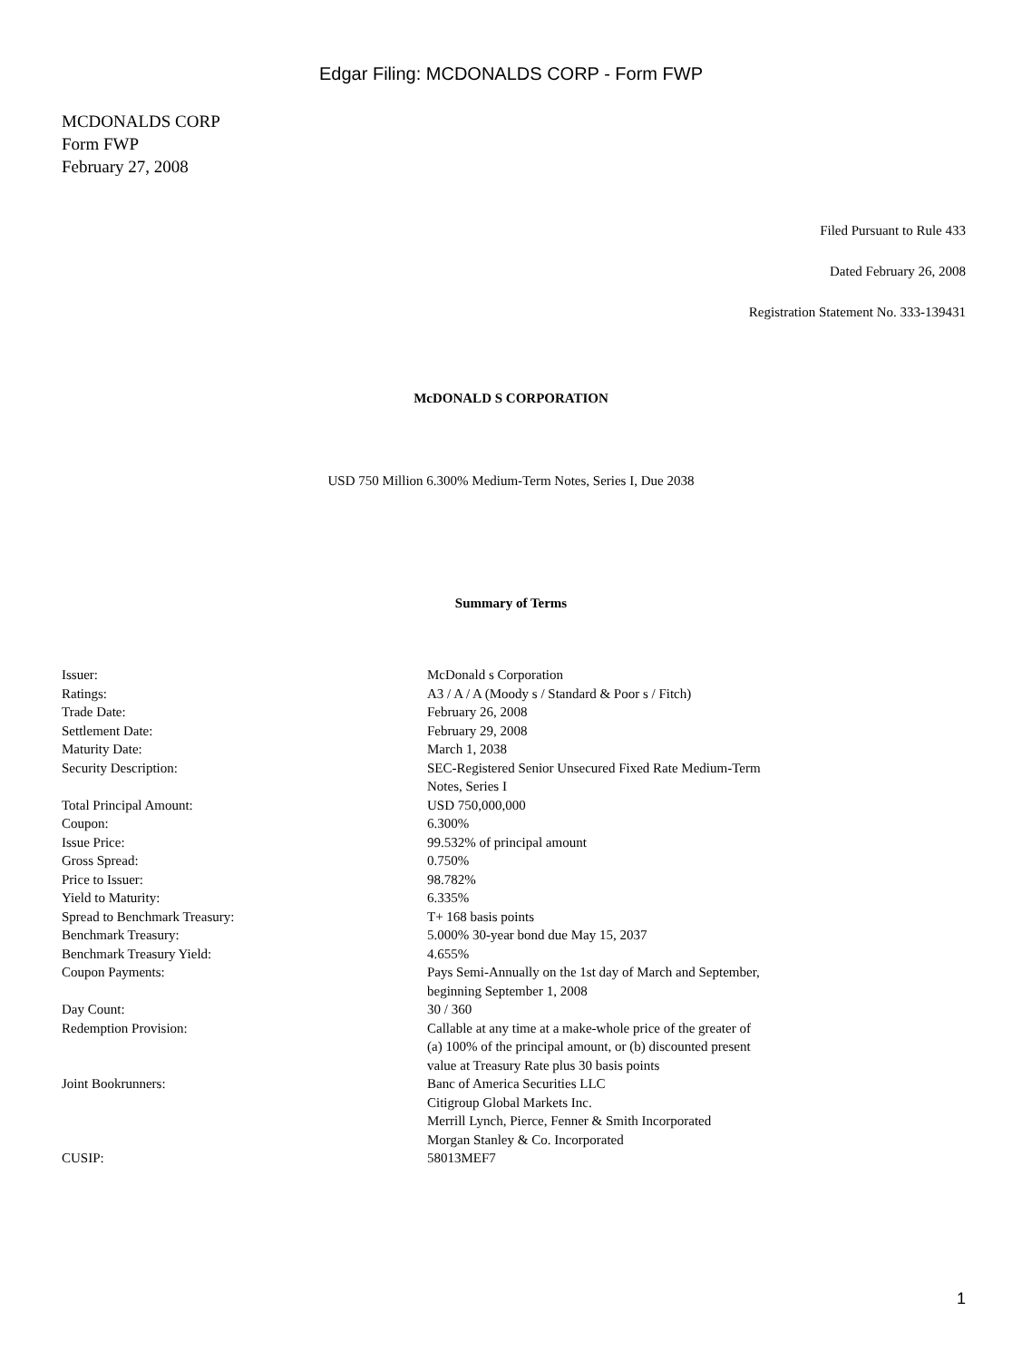Edgar Filing: MCDONALDS CORP - Form FWP
MCDONALDS CORP
Form FWP
February 27, 2008
Filed Pursuant to Rule 433
Dated February 26, 2008
Registration Statement No. 333-139431
McDONALD S CORPORATION
USD 750 Million 6.300% Medium-Term Notes, Series I, Due 2038
Summary of Terms
| Issuer: | McDonald s Corporation |
| Ratings: | A3 / A / A (Moody s / Standard & Poor s / Fitch) |
| Trade Date: | February 26, 2008 |
| Settlement Date: | February 29, 2008 |
| Maturity Date: | March 1, 2038 |
| Security Description: | SEC-Registered Senior Unsecured Fixed Rate Medium-Term Notes, Series I |
| Total Principal Amount: | USD 750,000,000 |
| Coupon: | 6.300% |
| Issue Price: | 99.532% of principal amount |
| Gross Spread: | 0.750% |
| Price to Issuer: | 98.782% |
| Yield to Maturity: | 6.335% |
| Spread to Benchmark Treasury: | T+ 168 basis points |
| Benchmark Treasury: | 5.000% 30-year bond due May 15, 2037 |
| Benchmark Treasury Yield: | 4.655% |
| Coupon Payments: | Pays Semi-Annually on the 1st day of March and September, beginning September 1, 2008 |
| Day Count: | 30 / 360 |
| Redemption Provision: | Callable at any time at a make-whole price of the greater of (a) 100% of the principal amount, or (b) discounted present value at Treasury Rate plus 30 basis points |
| Joint Bookrunners: | Banc of America Securities LLC Citigroup Global Markets Inc. Merrill Lynch, Pierce, Fenner & Smith Incorporated Morgan Stanley & Co. Incorporated |
| CUSIP: | 58013MEF7 |
1